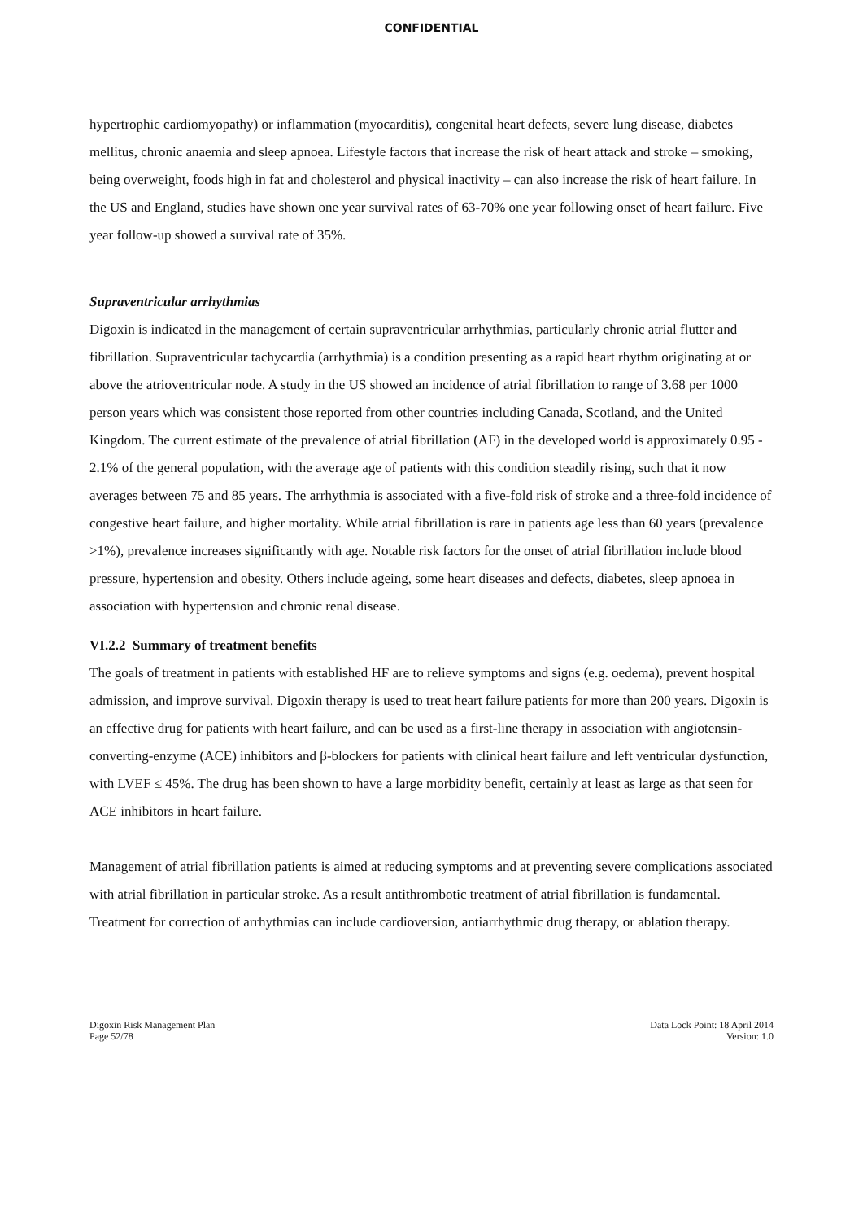CONFIDENTIAL
hypertrophic cardiomyopathy) or inflammation (myocarditis), congenital heart defects, severe lung disease, diabetes mellitus, chronic anaemia and sleep apnoea. Lifestyle factors that increase the risk of heart attack and stroke – smoking, being overweight, foods high in fat and cholesterol and physical inactivity – can also increase the risk of heart failure. In the US and England, studies have shown one year survival rates of 63-70% one year following onset of heart failure. Five year follow-up showed a survival rate of 35%.
Supraventricular arrhythmias
Digoxin is indicated in the management of certain supraventricular arrhythmias, particularly chronic atrial flutter and fibrillation. Supraventricular tachycardia (arrhythmia) is a condition presenting as a rapid heart rhythm originating at or above the atrioventricular node. A study in the US showed an incidence of atrial fibrillation to range of 3.68 per 1000 person years which was consistent those reported from other countries including Canada, Scotland, and the United Kingdom. The current estimate of the prevalence of atrial fibrillation (AF) in the developed world is approximately 0.95 - 2.1% of the general population, with the average age of patients with this condition steadily rising, such that it now averages between 75 and 85 years. The arrhythmia is associated with a five-fold risk of stroke and a three-fold incidence of congestive heart failure, and higher mortality. While atrial fibrillation is rare in patients age less than 60 years (prevalence >1%), prevalence increases significantly with age. Notable risk factors for the onset of atrial fibrillation include blood pressure, hypertension and obesity. Others include ageing, some heart diseases and defects, diabetes, sleep apnoea in association with hypertension and chronic renal disease.
VI.2.2 Summary of treatment benefits
The goals of treatment in patients with established HF are to relieve symptoms and signs (e.g. oedema), prevent hospital admission, and improve survival. Digoxin therapy is used to treat heart failure patients for more than 200 years. Digoxin is an effective drug for patients with heart failure, and can be used as a first-line therapy in association with angiotensin-converting-enzyme (ACE) inhibitors and β-blockers for patients with clinical heart failure and left ventricular dysfunction, with LVEF ≤ 45%. The drug has been shown to have a large morbidity benefit, certainly at least as large as that seen for ACE inhibitors in heart failure.
Management of atrial fibrillation patients is aimed at reducing symptoms and at preventing severe complications associated with atrial fibrillation in particular stroke. As a result antithrombotic treatment of atrial fibrillation is fundamental. Treatment for correction of arrhythmias can include cardioversion, antiarrhythmic drug therapy, or ablation therapy.
Digoxin Risk Management Plan
Page 52/78
Data Lock Point: 18 April 2014
Version: 1.0